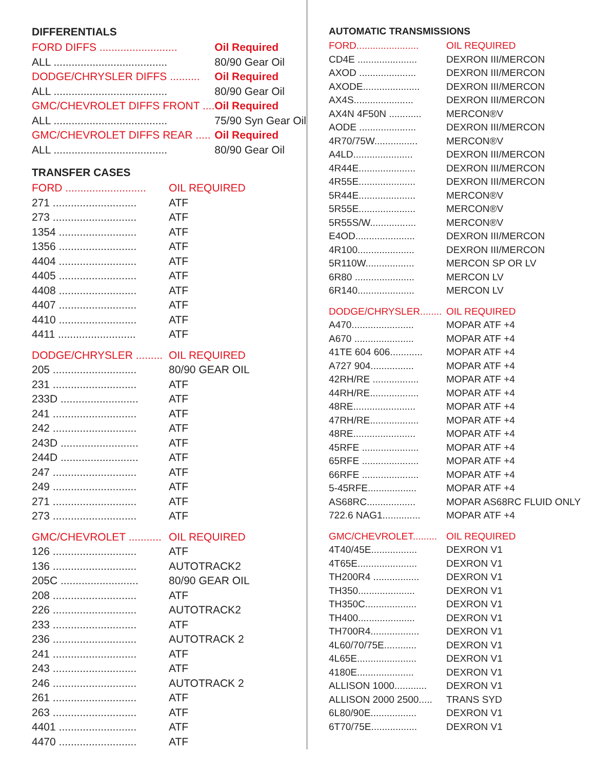DIFFERENTIALS
| FORD DIFFS .......................... | Oil Required |
| ALL ...................................... | 80/90 Gear Oil |
| DODGE/CHRYSLER DIFFS .......... | Oil Required |
| ALL ...................................... | 80/90 Gear Oil |
| GMC/CHEVROLET DIFFS FRONT .... | Oil Required |
| ALL ...................................... | 75/90 Syn Gear Oil |
| GMC/CHEVROLET DIFFS REAR ..... | Oil Required |
| ALL ...................................... | 80/90 Gear Oil |
TRANSFER CASES
| FORD ........................... | OIL REQUIRED |
| 271 ............................ | ATF |
| 273 ............................ | ATF |
| 1354 .......................... | ATF |
| 1356 .......................... | ATF |
| 4404 .......................... | ATF |
| 4405 .......................... | ATF |
| 4408 .......................... | ATF |
| 4407 .......................... | ATF |
| 4410 .......................... | ATF |
| 4411 .......................... | ATF |
| DODGE/CHRYSLER ......... | OIL REQUIRED |
| 205 ............................ | 80/90 GEAR OIL |
| 231 ............................ | ATF |
| 233D .......................... | ATF |
| 241 ............................ | ATF |
| 242 ............................ | ATF |
| 243D .......................... | ATF |
| 244D .......................... | ATF |
| 247 ............................ | ATF |
| 249 ............................ | ATF |
| 271 ............................ | ATF |
| 273 ............................ | ATF |
| GMC/CHEVROLET ........... | OIL REQUIRED |
| 126 ............................ | ATF |
| 136 ............................ | AUTOTRACK2 |
| 205C .......................... | 80/90 GEAR OIL |
| 208 ............................ | ATF |
| 226 ............................ | AUTOTRACK2 |
| 233 ............................ | ATF |
| 236 ............................ | AUTOTRACK 2 |
| 241 ............................ | ATF |
| 243 ............................ | ATF |
| 246 ............................ | AUTOTRACK 2 |
| 261 ............................ | ATF |
| 263 ............................ | ATF |
| 4401 .......................... | ATF |
| 4470 .......................... | ATF |
AUTOMATIC TRANSMISSIONS
| FORD....................... | OIL REQUIRED |
| CD4E ...................... | DEXRON III/MERCON |
| AXOD ..................... | DEXRON III/MERCON |
| AXODE..................... | DEXRON III/MERCON |
| AX4S...................... | DEXRON III/MERCON |
| AX4N 4F50N ............ | MERCON®V |
| AODE ..................... | DEXRON III/MERCON |
| 4R70/75W................ | MERCON®V |
| A4LD...................... | DEXRON III/MERCON |
| 4R44E..................... | DEXRON III/MERCON |
| 4R55E..................... | DEXRON III/MERCON |
| 5R44E..................... | MERCON®V |
| 5R55E..................... | MERCON®V |
| 5R55S/W................. | MERCON®V |
| E4OD...................... | DEXRON III/MERCON |
| 4R100..................... | DEXRON III/MERCON |
| 5R110W.................. | MERCON SP OR LV |
| 6R80 ...................... | MERCON LV |
| 6R140..................... | MERCON LV |
| DODGE/CHRYSLER........ | OIL REQUIRED |
| A470....................... | MOPAR ATF +4 |
| A670 ...................... | MOPAR ATF +4 |
| 41TE 604 606............ | MOPAR ATF +4 |
| A727 904................ | MOPAR ATF +4 |
| 42RH/RE ................. | MOPAR ATF +4 |
| 44RH/RE.................. | MOPAR ATF +4 |
| 48RE....................... | MOPAR ATF +4 |
| 47RH/RE.................. | MOPAR ATF +4 |
| 48RE....................... | MOPAR ATF +4 |
| 45RFE ..................... | MOPAR ATF +4 |
| 65RFE ..................... | MOPAR ATF +4 |
| 66RFE ..................... | MOPAR ATF +4 |
| 5-45RFE.................. | MOPAR ATF +4 |
| AS68RC.................. | MOPAR AS68RC FLUID ONLY |
| 722.6 NAG1.............. | MOPAR ATF +4 |
| GMC/CHEVROLET......... | OIL REQUIRED |
| 4T40/45E................. | DEXRON V1 |
| 4T65E...................... | DEXRON V1 |
| TH200R4 ................. | DEXRON V1 |
| TH350..................... | DEXRON V1 |
| TH350C................... | DEXRON V1 |
| TH400..................... | DEXRON V1 |
| TH700R4.................. | DEXRON V1 |
| 4L60/70/75E............ | DEXRON V1 |
| 4L65E...................... | DEXRON V1 |
| 4180E..................... | DEXRON V1 |
| ALLISON 1000............ | DEXRON V1 |
| ALLISON 2000 2500..... | TRANS SYD |
| 6L80/90E................. | DEXRON V1 |
| 6T70/75E................. | DEXRON V1 |